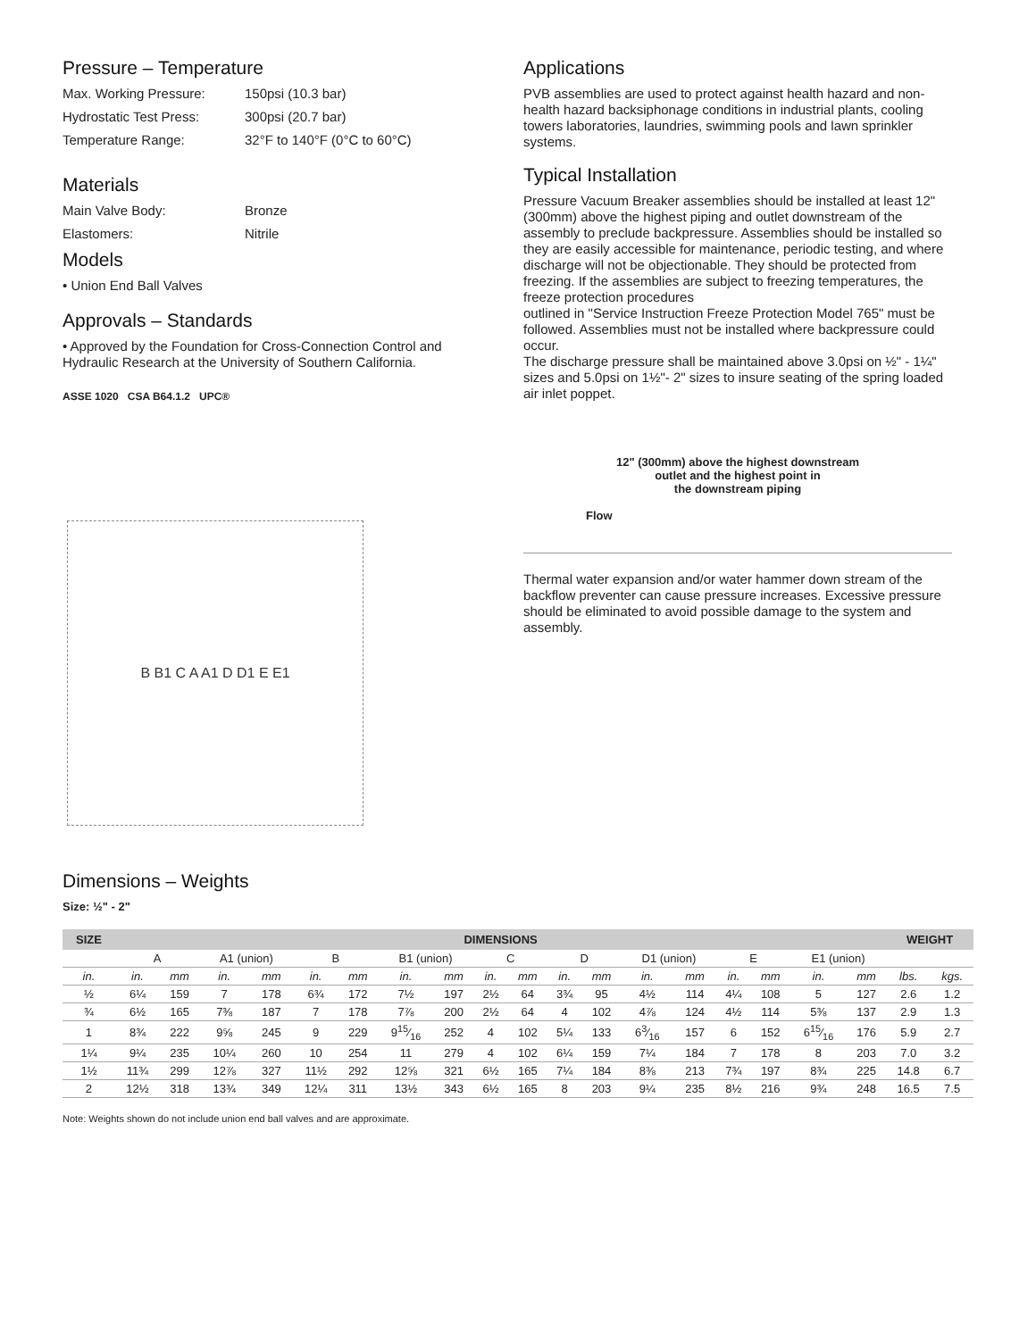Pressure – Temperature
Max. Working Pressure: 150psi (10.3 bar)
Hydrostatic Test Press: 300psi (20.7 bar)
Temperature Range: 32°F to 140°F (0°C to 60°C)
Materials
Main Valve Body: Bronze
Elastomers: Nitrile
Models
• Union End Ball Valves
Approvals – Standards
• Approved by the Foundation for Cross-Connection Control and Hydraulic Research at the University of Southern California.
ASSE 1020 CSA B64.1.2 UPC®
B B1 C A A1 D D1 E E1
Applications
PVB assemblies are used to protect against health hazard and non-health hazard backsiphonage conditions in industrial plants, cooling towers laboratories, laundries, swimming pools and lawn sprinkler systems.
Typical Installation
Pressure Vacuum Breaker assemblies should be installed at least 12" (300mm) above the highest piping and outlet downstream of the assembly to preclude backpressure. Assemblies should be installed so they are easily accessible for maintenance, periodic testing, and where discharge will not be objectionable. They should be protected from freezing. If the assemblies are subject to freezing temperatures, the freeze protection procedures
outlined in "Service Instruction Freeze Protection Model 765" must be followed. Assemblies must not be installed where backpressure could occur.
The discharge pressure shall be maintained above 3.0psi on ½" - 1¼" sizes and 5.0psi on 1½"- 2" sizes to insure seating of the spring loaded air inlet poppet.
12" (300mm) above the highest downstream
outlet and the highest point in
the downstream piping
Flow
Thermal water expansion and/or water hammer down stream of the backflow preventer can cause pressure increases. Excessive pressure should be eliminated to avoid possible damage to the system and assembly.
Dimensions – Weights
Size: ½" - 2"
| SIZE | DIMENSIONS | | | | | | | | | | | | | | | | | | WEIGHT | |
| --- | --- | --- | --- | --- | --- | --- | --- | --- | --- | --- | --- | --- | --- | --- | --- | --- | --- | --- | --- | --- |
| | A | | A1 (union) | | B | | B1 (union) | | C | | D | | D1 (union) | | E | | E1 (union) | | | |
| in. | in. | mm | in. | mm | in. | mm | in. | mm | in. | mm | in. | mm | in. | mm | in. | mm | in. | mm | lbs. | kgs. |
| ½ | 6¼ | 159 | 7 | 178 | 6¾ | 172 | 7½ | 197 | 2½ | 64 | 3¾ | 95 | 4½ | 114 | 4¼ | 108 | 5 | 127 | 2.6 | 1.2 |
| ¾ | 6½ | 165 | 7⅜ | 187 | 7 | 178 | 7⅞ | 200 | 2½ | 64 | 4 | 102 | 4⅞ | 124 | 4½ | 114 | 5⅜ | 137 | 2.9 | 1.3 |
| 1 | 8¾ | 222 | 9⅝ | 245 | 9 | 229 | 915⁄16 | 252 | 4 | 102 | 5¼ | 133 | 63⁄16 | 157 | 6 | 152 | 615⁄16 | 176 | 5.9 | 2.7 |
| 1¼ | 9¼ | 235 | 10¼ | 260 | 10 | 254 | 11 | 279 | 4 | 102 | 6¼ | 159 | 7¼ | 184 | 7 | 178 | 8 | 203 | 7.0 | 3.2 |
| 1½ | 11¾ | 299 | 12⅞ | 327 | 11½ | 292 | 12⅝ | 321 | 6½ | 165 | 7¼ | 184 | 8⅜ | 213 | 7¾ | 197 | 8¾ | 225 | 14.8 | 6.7 |
| 2 | 12½ | 318 | 13¾ | 349 | 12¼ | 311 | 13½ | 343 | 6½ | 165 | 8 | 203 | 9¼ | 235 | 8½ | 216 | 9¾ | 248 | 16.5 | 7.5 |
Note: Weights shown do not include union end ball valves and are approximate.